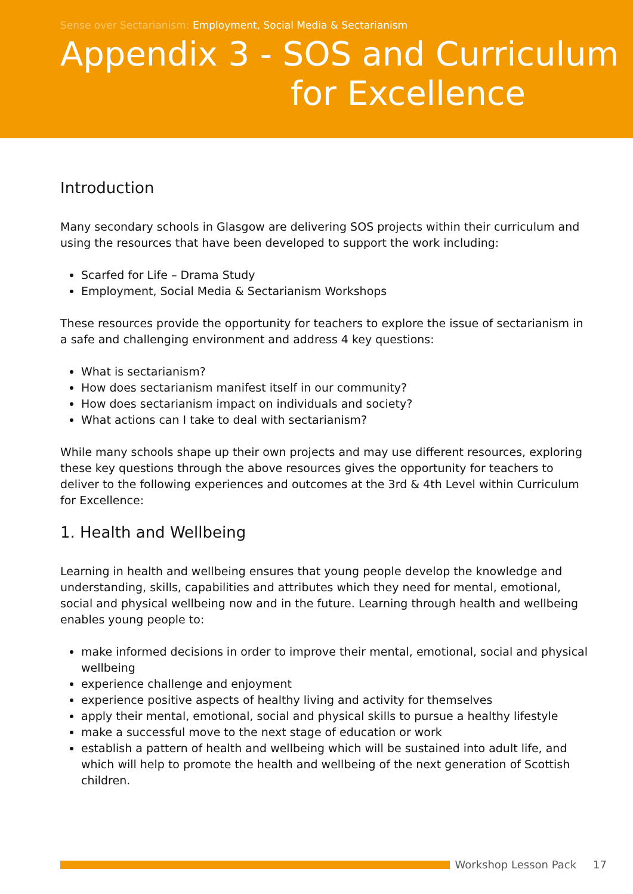Sense over Sectarianism: Employment, Social Media & Sectarianism
Appendix 3 - SOS and Curriculum
for Excellence
Introduction
Many secondary schools in Glasgow are delivering SOS projects within their curriculum and using the resources that have been developed to support the work including:
Scarfed for Life – Drama Study
Employment, Social Media & Sectarianism Workshops
These resources provide the opportunity for teachers to explore the issue of sectarianism in a safe and challenging environment and address 4 key questions:
What is sectarianism?
How does sectarianism manifest itself in our community?
How does sectarianism impact on individuals and society?
What actions can I take to deal with sectarianism?
While many schools shape up their own projects and may use different resources, exploring these key questions through the above resources gives the opportunity for teachers to deliver to the following experiences and outcomes at the 3rd & 4th Level within Curriculum for Excellence:
1. Health and Wellbeing
Learning in health and wellbeing ensures that young people develop the knowledge and understanding, skills, capabilities and attributes which they need for mental, emotional, social and physical wellbeing now and in the future. Learning through health and wellbeing enables young people to:
make informed decisions in order to improve their mental, emotional, social and physical wellbeing
experience challenge and enjoyment
experience positive aspects of healthy living and activity for themselves
apply their mental, emotional, social and physical skills to pursue a healthy lifestyle
make a successful move to the next stage of education or work
establish a pattern of health and wellbeing which will be sustained into adult life, and which will help to promote the health and wellbeing of the next generation of Scottish children.
Workshop Lesson Pack 17